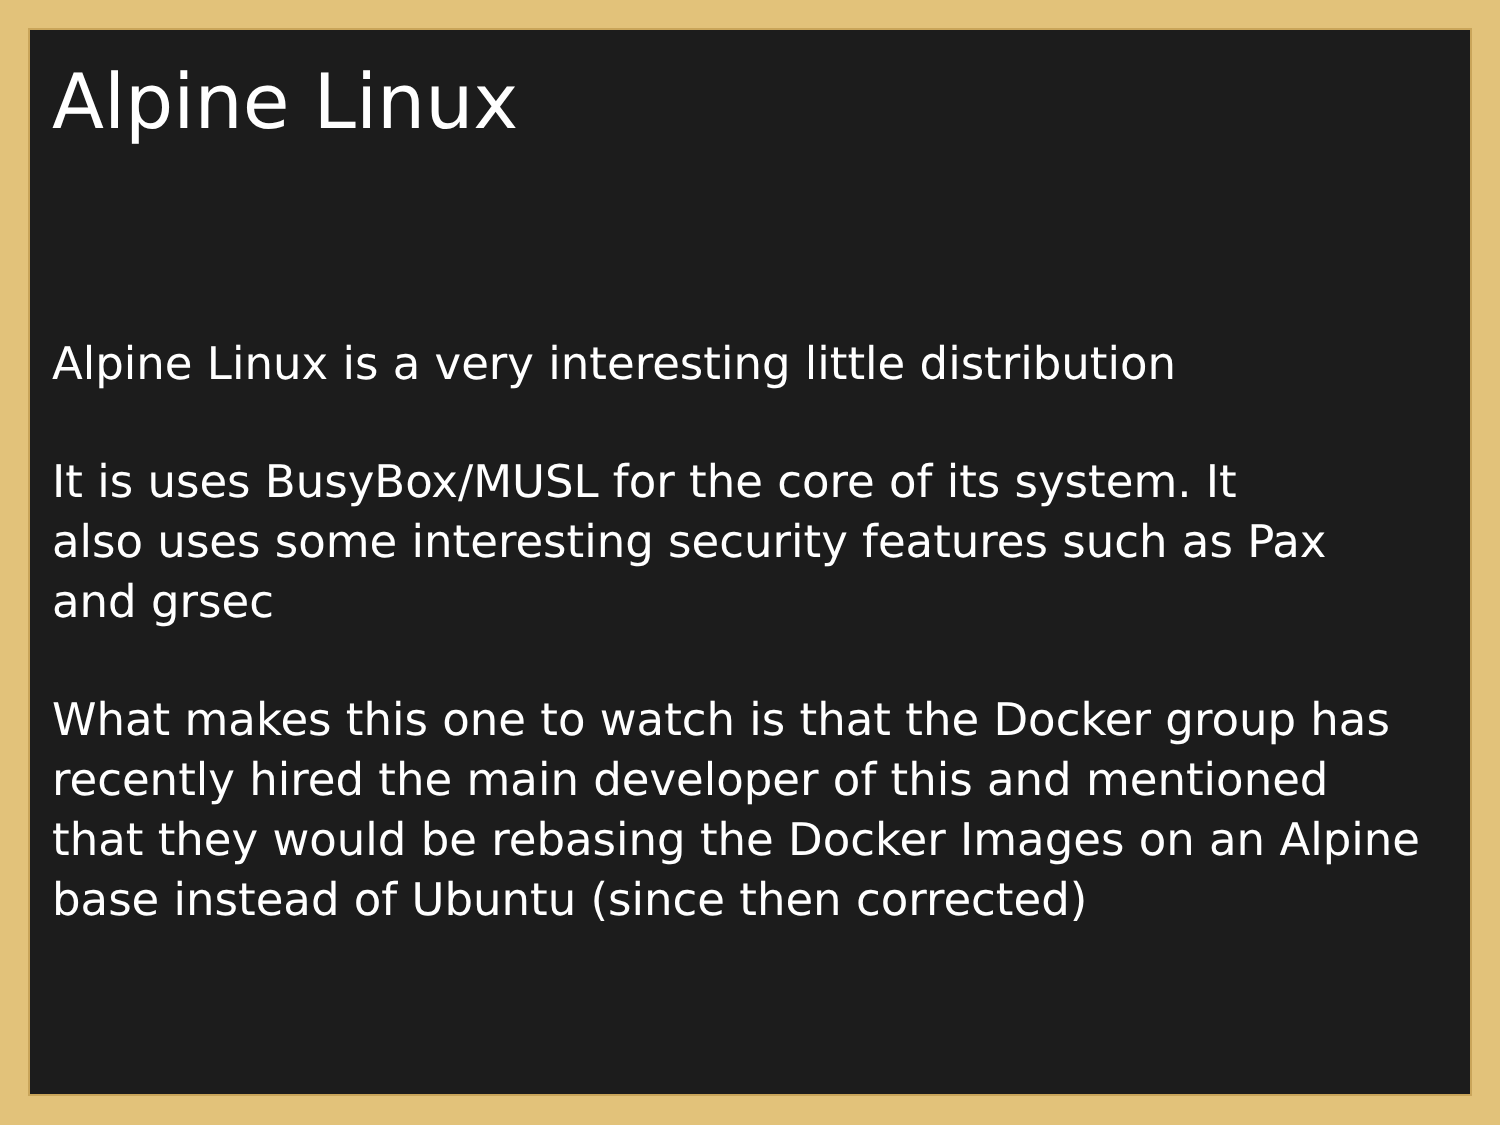Alpine Linux
Alpine Linux is a very interesting little distribution
It is uses BusyBox/MUSL for the core of its system. It
also uses some interesting security features such as Pax
and grsec
What makes this one to watch is that the Docker group has
recently hired the main developer of this and mentioned
that they would be rebasing the Docker Images on an Alpine
base instead of Ubuntu (since then corrected)